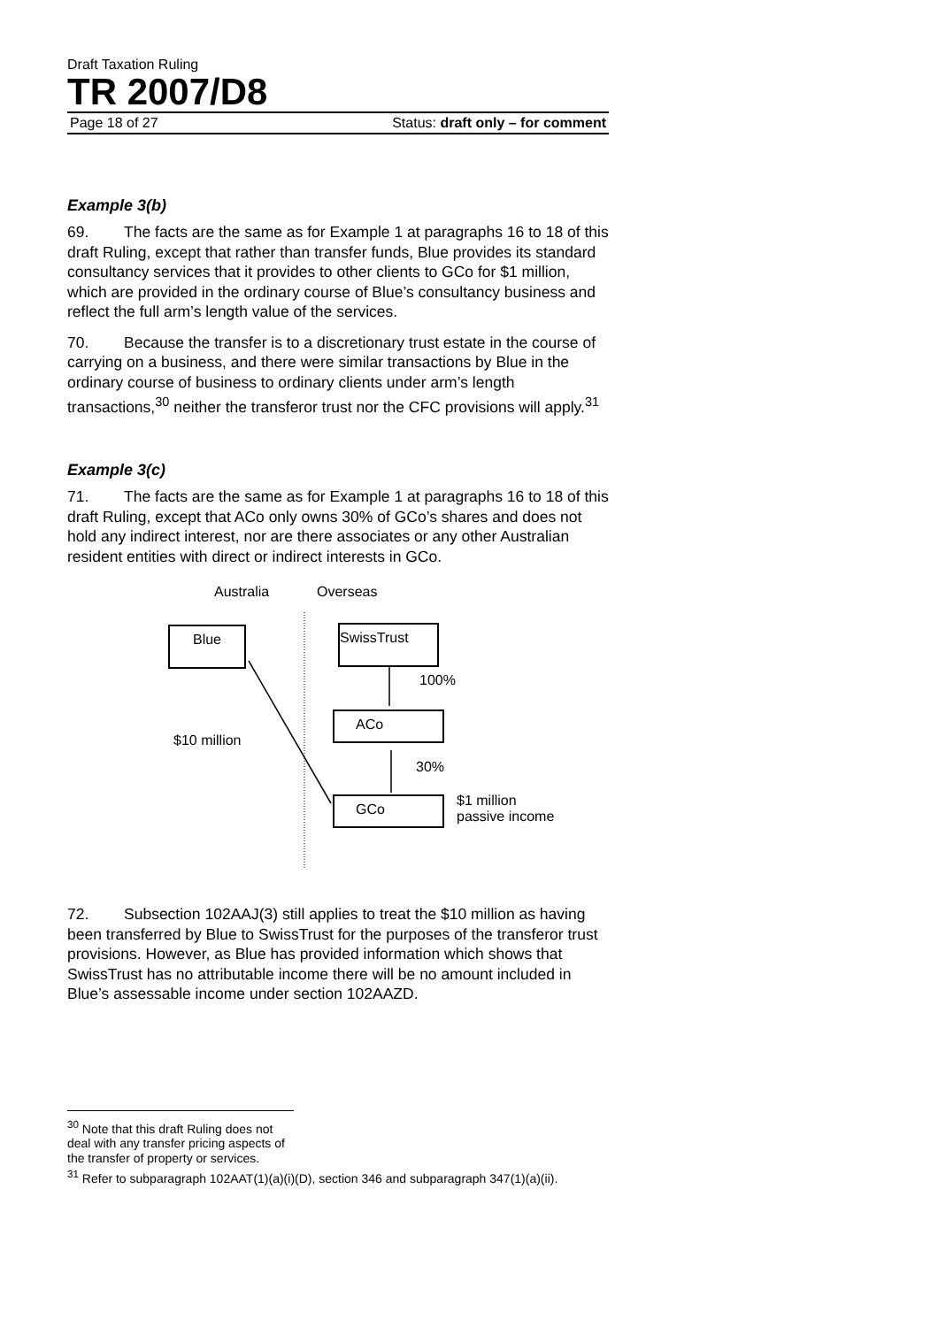Draft Taxation Ruling
TR 2007/D8
Page 18 of 27 Status: draft only – for comment
Example 3(b)
69. The facts are the same as for Example 1 at paragraphs 16 to 18 of this draft Ruling, except that rather than transfer funds, Blue provides its standard consultancy services that it provides to other clients to GCo for $1 million, which are provided in the ordinary course of Blue’s consultancy business and reflect the full arm’s length value of the services.
70. Because the transfer is to a discretionary trust estate in the course of carrying on a business, and there were similar transactions by Blue in the ordinary course of business to ordinary clients under arm’s length transactions,<sup>30</sup> neither the transferor trust nor the CFC provisions will apply.<sup>31</sup>
Example 3(c)
71. The facts are the same as for Example 1 at paragraphs 16 to 18 of this draft Ruling, except that ACo only owns 30% of GCo’s shares and does not hold any indirect interest, nor are there associates or any other Australian resident entities with direct or indirect interests in GCo.
Australia Overseas
Blue SwissTrust
100%
ACo
$10 million
30%
GCo
$1 million
passive income
72. Subsection 102AAJ(3) still applies to treat the $10 million as having been transferred by Blue to SwissTrust for the purposes of the transferor trust provisions. However, as Blue has provided information which shows that SwissTrust has no attributable income there will be no amount included in Blue’s assessable income under section 102AAZD.
<sup>30</sup> Note that this draft Ruling does not deal with any transfer pricing aspects of the transfer of property or services.
<sup>31</sup> Refer to subparagraph 102AAT(1)(a)(i)(D), section 346 and subparagraph 347(1)(a)(ii).